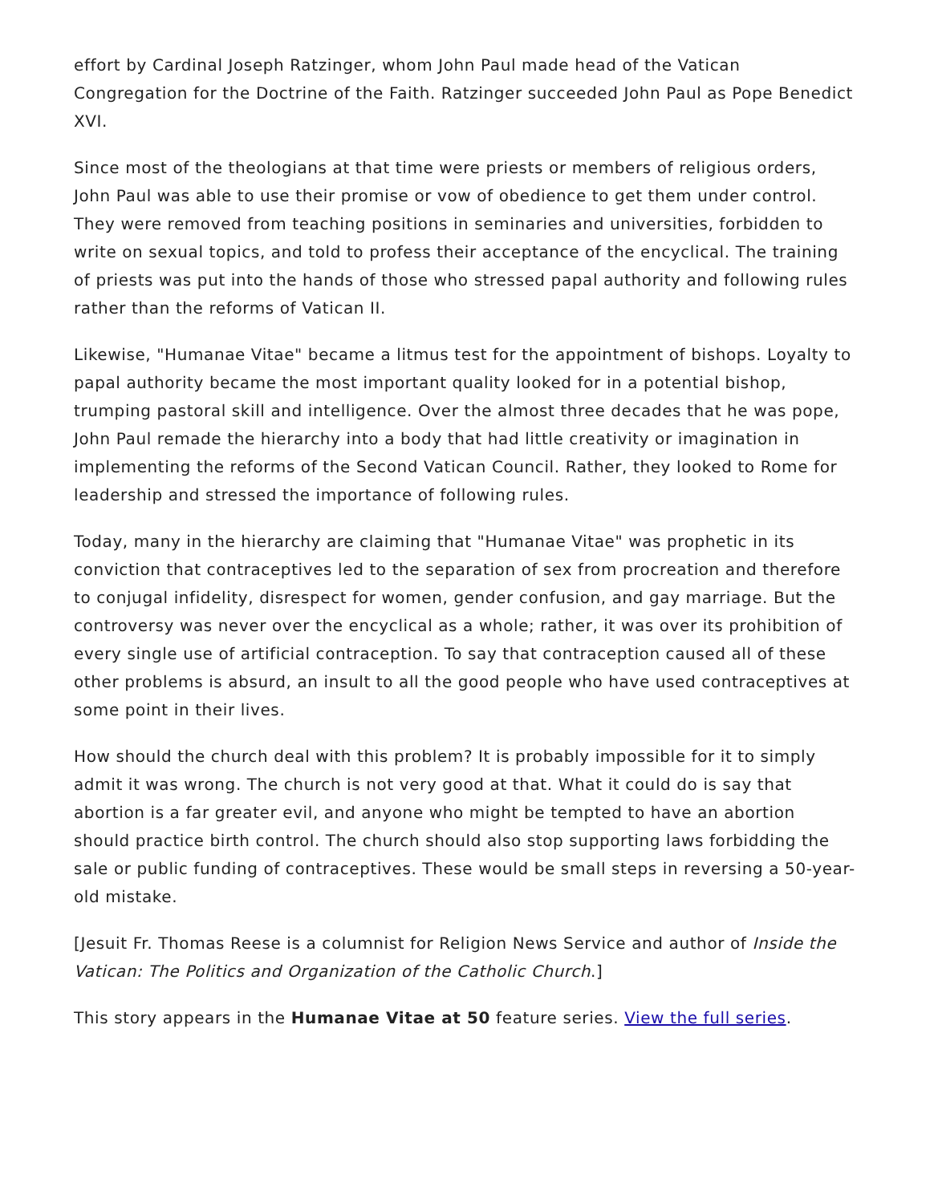effort by Cardinal Joseph Ratzinger, whom John Paul made head of the Vatican Congregation for the Doctrine of the Faith. Ratzinger succeeded John Paul as Pope Benedict XVI.
Since most of the theologians at that time were priests or members of religious orders, John Paul was able to use their promise or vow of obedience to get them under control. They were removed from teaching positions in seminaries and universities, forbidden to write on sexual topics, and told to profess their acceptance of the encyclical. The training of priests was put into the hands of those who stressed papal authority and following rules rather than the reforms of Vatican II.
Likewise, "Humanae Vitae" became a litmus test for the appointment of bishops. Loyalty to papal authority became the most important quality looked for in a potential bishop, trumping pastoral skill and intelligence. Over the almost three decades that he was pope, John Paul remade the hierarchy into a body that had little creativity or imagination in implementing the reforms of the Second Vatican Council. Rather, they looked to Rome for leadership and stressed the importance of following rules.
Today, many in the hierarchy are claiming that "Humanae Vitae" was prophetic in its conviction that contraceptives led to the separation of sex from procreation and therefore to conjugal infidelity, disrespect for women, gender confusion, and gay marriage. But the controversy was never over the encyclical as a whole; rather, it was over its prohibition of every single use of artificial contraception. To say that contraception caused all of these other problems is absurd, an insult to all the good people who have used contraceptives at some point in their lives.
How should the church deal with this problem? It is probably impossible for it to simply admit it was wrong. The church is not very good at that. What it could do is say that abortion is a far greater evil, and anyone who might be tempted to have an abortion should practice birth control. The church should also stop supporting laws forbidding the sale or public funding of contraceptives. These would be small steps in reversing a 50-year-old mistake.
[Jesuit Fr. Thomas Reese is a columnist for Religion News Service and author of Inside the Vatican: The Politics and Organization of the Catholic Church.]
This story appears in the Humanae Vitae at 50 feature series. View the full series.